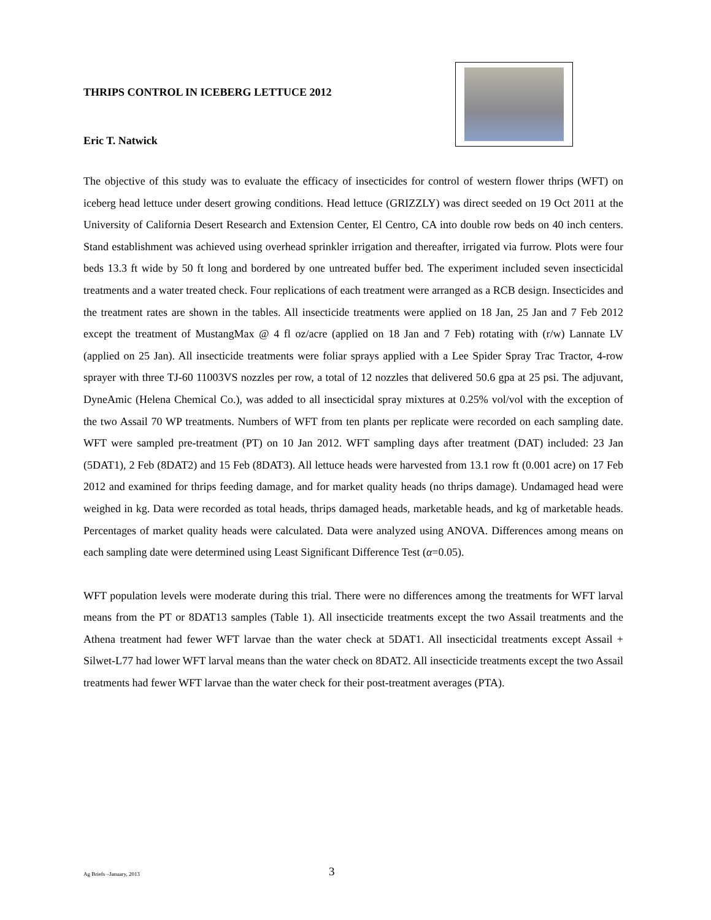THRIPS CONTROL IN ICEBERG LETTUCE 2012
Eric T. Natwick
The objective of this study was to evaluate the efficacy of insecticides for control of western flower thrips (WFT) on iceberg head lettuce under desert growing conditions. Head lettuce (GRIZZLY) was direct seeded on 19 Oct 2011 at the University of California Desert Research and Extension Center, El Centro, CA into double row beds on 40 inch centers. Stand establishment was achieved using overhead sprinkler irrigation and thereafter, irrigated via furrow. Plots were four beds 13.3 ft wide by 50 ft long and bordered by one untreated buffer bed. The experiment included seven insecticidal treatments and a water treated check. Four replications of each treatment were arranged as a RCB design. Insecticides and the treatment rates are shown in the tables. All insecticide treatments were applied on 18 Jan, 25 Jan and 7 Feb 2012 except the treatment of MustangMax @ 4 fl oz/acre (applied on 18 Jan and 7 Feb) rotating with (r/w) Lannate LV (applied on 25 Jan). All insecticide treatments were foliar sprays applied with a Lee Spider Spray Trac Tractor, 4-row sprayer with three TJ-60 11003VS nozzles per row, a total of 12 nozzles that delivered 50.6 gpa at 25 psi. The adjuvant, DyneAmic (Helena Chemical Co.), was added to all insecticidal spray mixtures at 0.25% vol/vol with the exception of the two Assail 70 WP treatments. Numbers of WFT from ten plants per replicate were recorded on each sampling date. WFT were sampled pre-treatment (PT) on 10 Jan 2012. WFT sampling days after treatment (DAT) included: 23 Jan (5DAT1), 2 Feb (8DAT2) and 15 Feb (8DAT3). All lettuce heads were harvested from 13.1 row ft (0.001 acre) on 17 Feb 2012 and examined for thrips feeding damage, and for market quality heads (no thrips damage). Undamaged head were weighed in kg. Data were recorded as total heads, thrips damaged heads, marketable heads, and kg of marketable heads. Percentages of market quality heads were calculated. Data were analyzed using ANOVA. Differences among means on each sampling date were determined using Least Significant Difference Test (α=0.05).
WFT population levels were moderate during this trial. There were no differences among the treatments for WFT larval means from the PT or 8DAT13 samples (Table 1). All insecticide treatments except the two Assail treatments and the Athena treatment had fewer WFT larvae than the water check at 5DAT1. All insecticidal treatments except Assail + Silwet-L77 had lower WFT larval means than the water check on 8DAT2. All insecticide treatments except the two Assail treatments had fewer WFT larvae than the water check for their post-treatment averages (PTA).
Ag Briefs –January, 2013 3